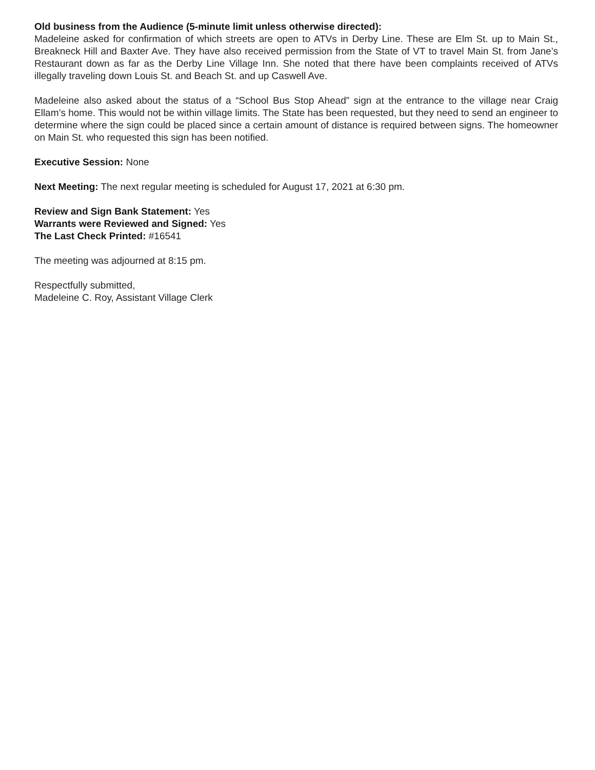Old business from the Audience (5-minute limit unless otherwise directed):
Madeleine asked for confirmation of which streets are open to ATVs in Derby Line. These are Elm St. up to Main St., Breakneck Hill and Baxter Ave. They have also received permission from the State of VT to travel Main St. from Jane’s Restaurant down as far as the Derby Line Village Inn. She noted that there have been complaints received of ATVs illegally traveling down Louis St. and Beach St. and up Caswell Ave.
Madeleine also asked about the status of a “School Bus Stop Ahead” sign at the entrance to the village near Craig Ellam’s home. This would not be within village limits. The State has been requested, but they need to send an engineer to determine where the sign could be placed since a certain amount of distance is required between signs. The homeowner on Main St. who requested this sign has been notified.
Executive Session: None
Next Meeting: The next regular meeting is scheduled for August 17, 2021 at 6:30 pm.
Review and Sign Bank Statement: Yes
Warrants were Reviewed and Signed: Yes
The Last Check Printed: #16541
The meeting was adjourned at 8:15 pm.
Respectfully submitted,
Madeleine C. Roy, Assistant Village Clerk